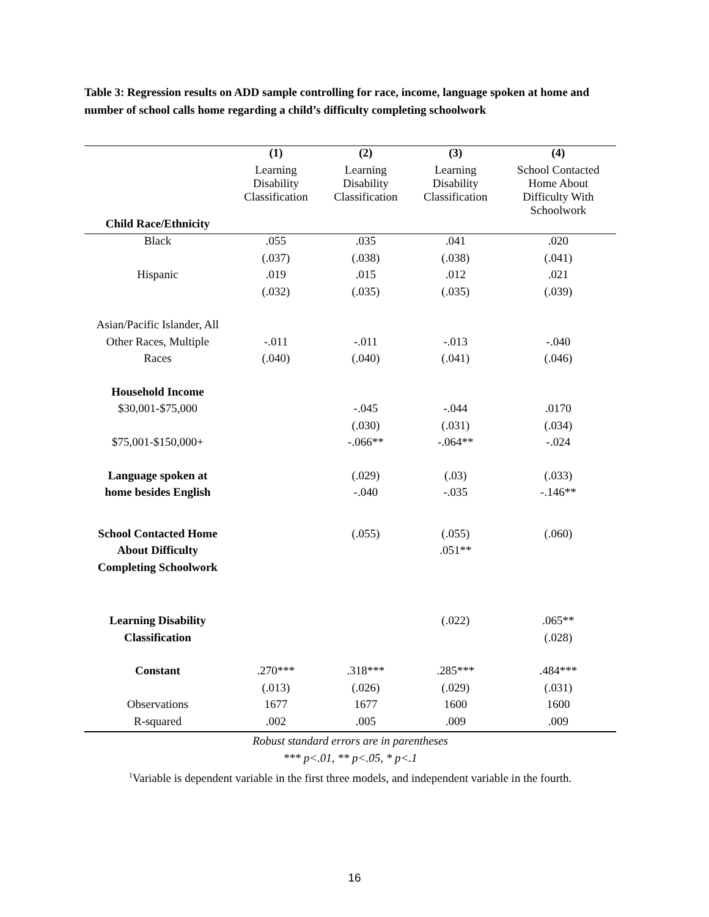Table 3: Regression results on ADD sample controlling for race, income, language spoken at home and number of school calls home regarding a child’s difficulty completing schoolwork
| | (1) | (2) | (3) | (4) |
| | Learning Disability Classification | Learning Disability Classification | Learning Disability Classification | School Contacted Home About Difficulty With Schoolwork |
| Child Race/Ethnicity | | | | |
| Black | .055 | .035 | .041 | .020 |
| | (.037) | (.038) | (.038) | (.041) |
| Hispanic | .019 | .015 | .012 | .021 |
| | (.032) | (.035) | (.035) | (.039) |
| Asian/Pacific Islander, All | | | | |
| Other Races, Multiple | -.011 | -.011 | -.013 | -.040 |
| Races | (.040) | (.040) | (.041) | (.046) |
| Household Income | | | | |
| $30,001-$75,000 | | -.045 | -.044 | .0170 |
| | | (.030) | (.031) | (.034) |
| $75,001-$150,000+ | | -.066** | -.064** | -.024 |
| Language spoken at | | (.029) | (.03) | (.033) |
| home besides English | | -.040 | -.035 | -.146** |
| School Contacted Home | | (.055) | (.055) | (.060) |
| About Difficulty | | | .051** | |
| Completing Schoolwork | | | | |
| Learning Disability | | | (.022) | .065** |
| Classification | | | | (.028) |
| Constant | .270*** | .318*** | .285*** | .484*** |
| | (.013) | (.026) | (.029) | (.031) |
| Observations | 1677 | 1677 | 1600 | 1600 |
| R-squared | .002 | .005 | .009 | .009 |
Robust standard errors are in parentheses
*** p<.01, ** p<.05, * p<.1
<sup>1</sup> Variable is dependent variable in the first three models, and independent variable in the fourth.
16